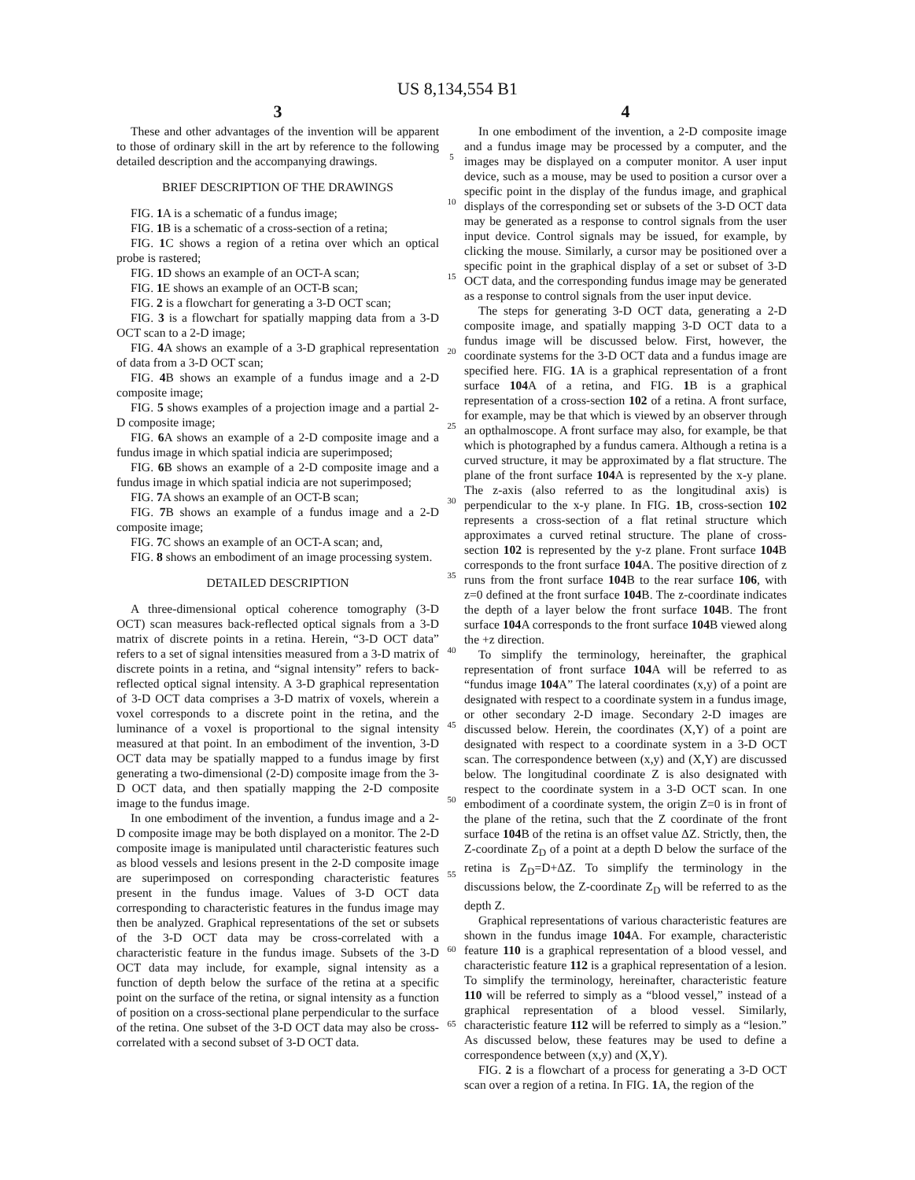US 8,134,554 B1
3
These and other advantages of the invention will be apparent to those of ordinary skill in the art by reference to the following detailed description and the accompanying drawings.
BRIEF DESCRIPTION OF THE DRAWINGS
FIG. 1 A is a schematic of a fundus image;
FIG. 1 B is a schematic of a cross-section of a retina;
FIG. 1 C shows a region of a retina over which an optical probe is rastered;
FIG. 1 D shows an example of an OCT-A scan;
FIG. 1 E shows an example of an OCT-B scan;
FIG. 2 is a flowchart for generating a 3-D OCT scan;
FIG. 3 is a flowchart for spatially mapping data from a 3-D OCT scan to a 2-D image;
FIG. 4 A shows an example of a 3-D graphical representation of data from a 3-D OCT scan;
FIG. 4 B shows an example of a fundus image and a 2-D composite image;
FIG. 5 shows examples of a projection image and a partial 2-D composite image;
FIG. 6 A shows an example of a 2-D composite image and a fundus image in which spatial indicia are superimposed;
FIG. 6 B shows an example of a 2-D composite image and a fundus image in which spatial indicia are not superimposed;
FIG. 7 A shows an example of an OCT-B scan;
FIG. 7 B shows an example of a fundus image and a 2-D composite image;
FIG. 7 C shows an example of an OCT-A scan; and,
FIG. 8 shows an embodiment of an image processing system.
DETAILED DESCRIPTION
A three-dimensional optical coherence tomography (3-D OCT) scan measures back-reflected optical signals from a 3-D matrix of discrete points in a retina. Herein, “3-D OCT data” refers to a set of signal intensities measured from a 3-D matrix of discrete points in a retina, and “signal intensity” refers to back-reflected optical signal intensity. A 3-D graphical representation of 3-D OCT data comprises a 3-D matrix of voxels, wherein a voxel corresponds to a discrete point in the retina, and the luminance of a voxel is proportional to the signal intensity measured at that point. In an embodiment of the invention, 3-D OCT data may be spatially mapped to a fundus image by first generating a two-dimensional (2-D) composite image from the 3-D OCT data, and then spatially mapping the 2-D composite image to the fundus image.
In one embodiment of the invention, a fundus image and a 2-D composite image may be both displayed on a monitor. The 2-D composite image is manipulated until characteristic features such as blood vessels and lesions present in the 2-D composite image are superimposed on corresponding characteristic features present in the fundus image. Values of 3-D OCT data corresponding to characteristic features in the fundus image may then be analyzed. Graphical representations of the set or subsets of the 3-D OCT data may be cross-correlated with a characteristic feature in the fundus image. Subsets of the 3-D OCT data may include, for example, signal intensity as a function of depth below the surface of the retina at a specific point on the surface of the retina, or signal intensity as a function of position on a cross-sectional plane perpendicular to the surface of the retina. One subset of the 3-D OCT data may also be cross-correlated with a second subset of 3-D OCT data.
5
10
15
20
25
30
35
40
45
50
55
60
65
4
In one embodiment of the invention, a 2-D composite image and a fundus image may be processed by a computer, and the images may be displayed on a computer monitor. A user input device, such as a mouse, may be used to position a cursor over a specific point in the display of the fundus image, and graphical displays of the corresponding set or subsets of the 3-D OCT data may be generated as a response to control signals from the user input device. Control signals may be issued, for example, by clicking the mouse. Similarly, a cursor may be positioned over a specific point in the graphical display of a set or subset of 3-D OCT data, and the corresponding fundus image may be generated as a response to control signals from the user input device.
The steps for generating 3-D OCT data, generating a 2-D composite image, and spatially mapping 3-D OCT data to a fundus image will be discussed below. First, however, the coordinate systems for the 3-D OCT data and a fundus image are specified here. FIG. 1 A is a graphical representation of a front surface 104 A of a retina, and FIG. 1 B is a graphical representation of a cross-section 102 of a retina. A front surface, for example, may be that which is viewed by an observer through an opthalmoscope. A front surface may also, for example, be that which is photographed by a fundus camera. Although a retina is a curved structure, it may be approximated by a flat structure. The plane of the front surface 104 A is represented by the x-y plane. The z-axis (also referred to as the longitudinal axis) is perpendicular to the x-y plane. In FIG. 1 B, cross-section 102 represents a cross-section of a flat retinal structure which approximates a curved retinal structure. The plane of cross-section 102 is represented by the y-z plane. Front surface 104 B corresponds to the front surface 104 A. The positive direction of z runs from the front surface 104 B to the rear surface 106, with z=0 defined at the front surface 104 B. The z-coordinate indicates the depth of a layer below the front surface 104 B. The front surface 104 A corresponds to the front surface 104 B viewed along the +z direction.
To simplify the terminology, hereinafter, the graphical representation of front surface 104 A will be referred to as “fundus image 104 A” The lateral coordinates (x,y) of a point are designated with respect to a coordinate system in a fundus image, or other secondary 2-D image. Secondary 2-D images are discussed below. Herein, the coordinates (X,Y) of a point are designated with respect to a coordinate system in a 3-D OCT scan. The correspondence between (x,y) and (X,Y) are discussed below. The longitudinal coordinate Z is also designated with respect to the coordinate system in a 3-D OCT scan. In one embodiment of a coordinate system, the origin Z=0 is in front of the plane of the retina, such that the Z coordinate of the front surface 104 B of the retina is an offset value ΔZ. Strictly, then, the Z-coordinate Z<sub>D</sub> of a point at a depth D below the surface of the retina is Z<sub>D</sub>=D+ΔZ. To simplify the terminology in the discussions below, the Z-coordinate Z<sub>D</sub> will be referred to as the depth Z.
Graphical representations of various characteristic features are shown in the fundus image 104 A. For example, characteristic feature 110 is a graphical representation of a blood vessel, and characteristic feature 112 is a graphical representation of a lesion. To simplify the terminology, hereinafter, characteristic feature 110 will be referred to simply as a “blood vessel,” instead of a graphical representation of a blood vessel. Similarly, characteristic feature 112 will be referred to simply as a “lesion.” As discussed below, these features may be used to define a correspondence between (x,y) and (X,Y).
FIG. 2 is a flowchart of a process for generating a 3-D OCT scan over a region of a retina. In FIG. 1 A, the region of the